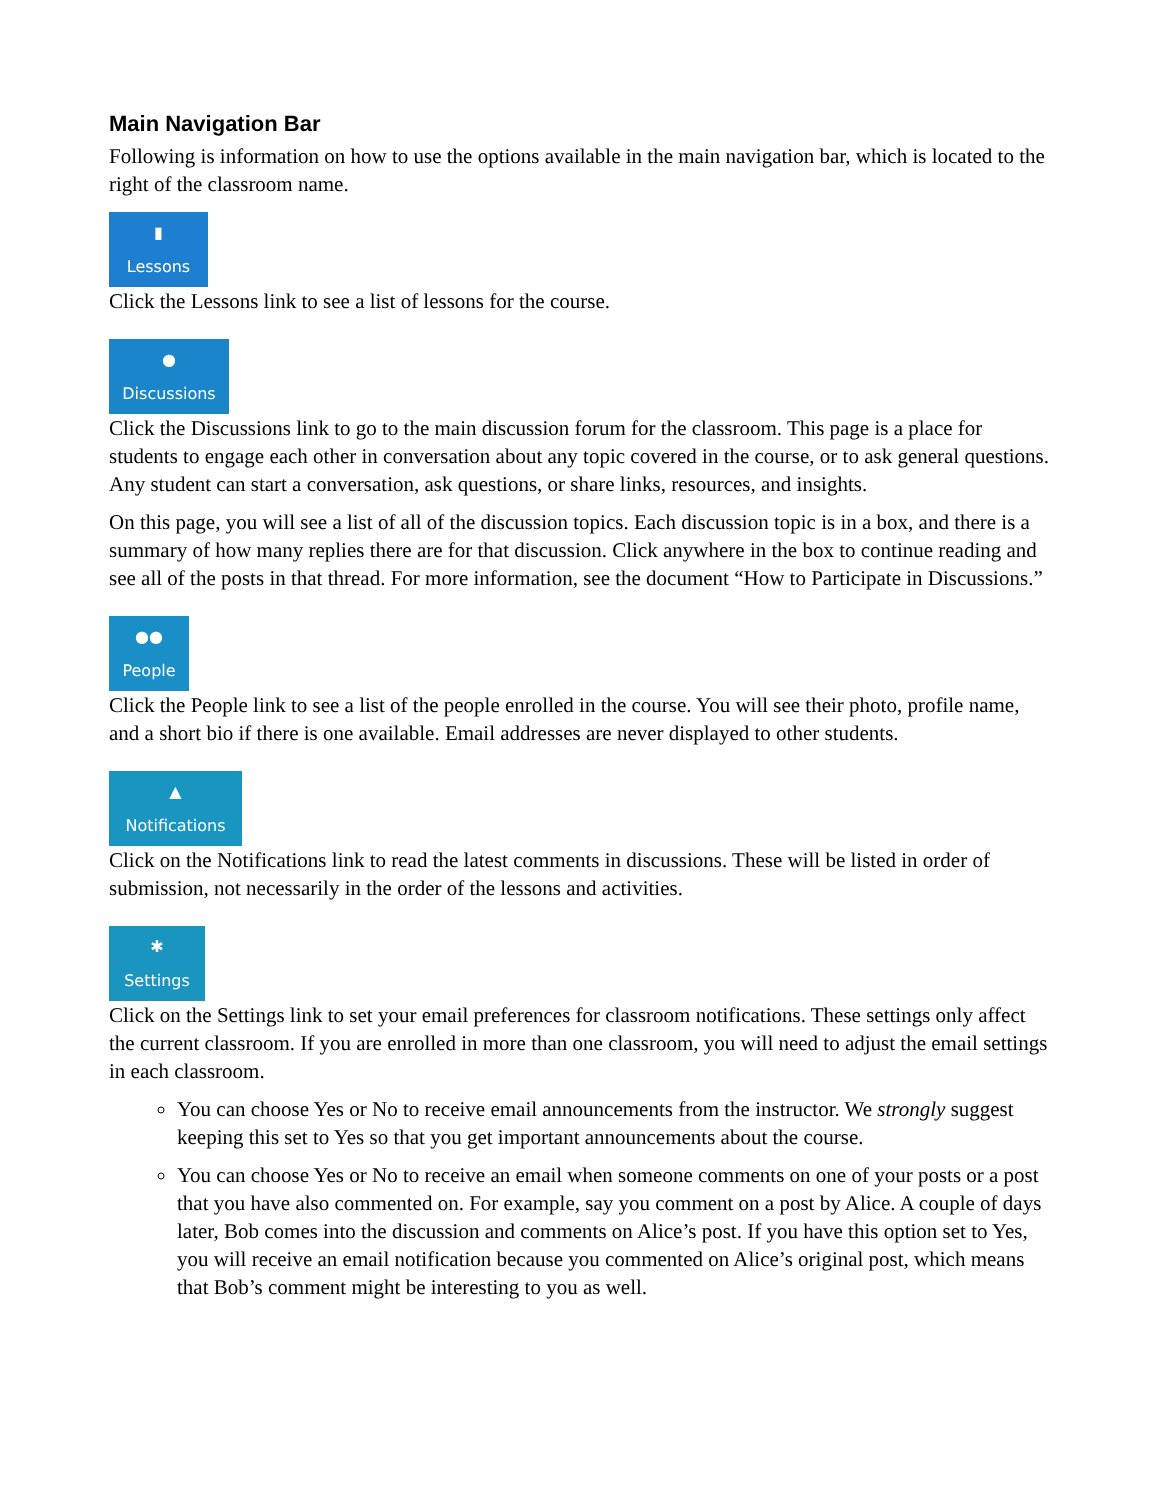Main Navigation Bar
Following is information on how to use the options available in the main navigation bar, which is located to the right of the classroom name.
▮
Lessons
Click the Lessons link to see a list of lessons for the course.
●
Discussions
Click the Discussions link to go to the main discussion forum for the classroom. This page is a place for students to engage each other in conversation about any topic covered in the course, or to ask general questions. Any student can start a conversation, ask questions, or share links, resources, and insights.
On this page, you will see a list of all of the discussion topics. Each discussion topic is in a box, and there is a summary of how many replies there are for that discussion. Click anywhere in the box to continue reading and see all of the posts in that thread. For more information, see the document “How to Participate in Discussions.”
●●
People
Click the People link to see a list of the people enrolled in the course. You will see their photo, profile name, and a short bio if there is one available. Email addresses are never displayed to other students.
▲
Notifications
Click on the Notifications link to read the latest comments in discussions. These will be listed in order of submission, not necessarily in the order of the lessons and activities.
✱
Settings
Click on the Settings link to set your email preferences for classroom notifications. These settings only affect the current classroom. If you are enrolled in more than one classroom, you will need to adjust the email settings in each classroom.
You can choose Yes or No to receive email announcements from the instructor. We strongly suggest keeping this set to Yes so that you get important announcements about the course.
You can choose Yes or No to receive an email when someone comments on one of your posts or a post that you have also commented on. For example, say you comment on a post by Alice. A couple of days later, Bob comes into the discussion and comments on Alice’s post. If you have this option set to Yes, you will receive an email notification because you commented on Alice’s original post, which means that Bob’s comment might be interesting to you as well.